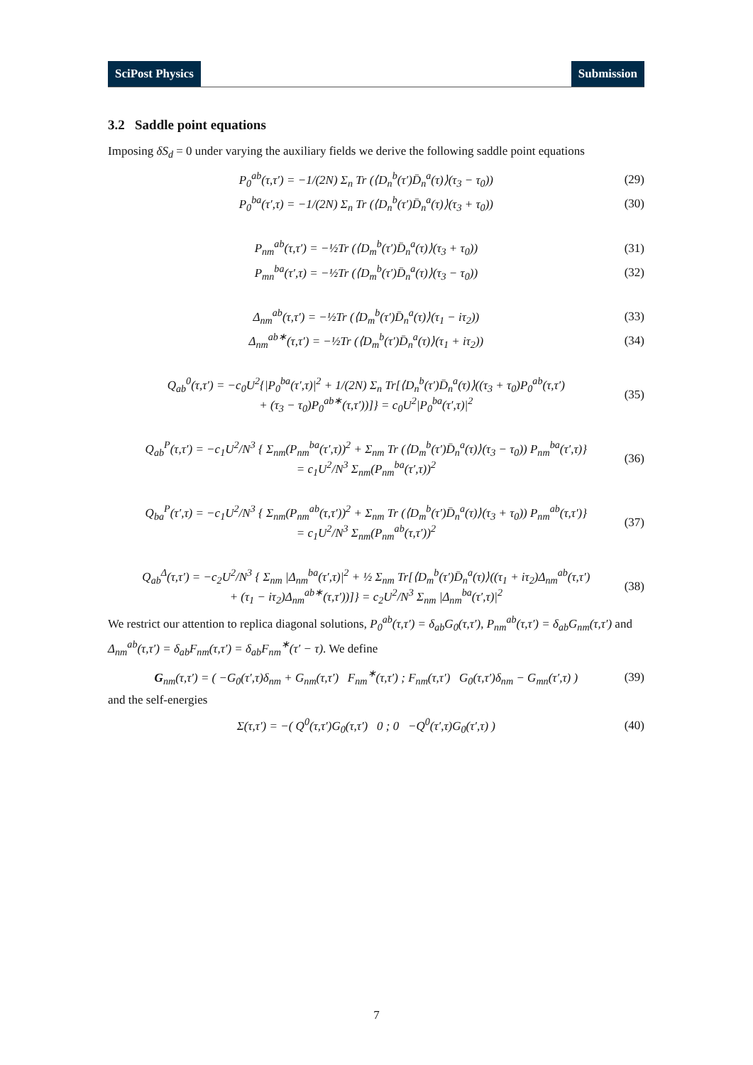SciPost Physics Submission
3.2 Saddle point equations
Imposing δS<sub>d</sub> = 0 under varying the auxiliary fields we derive the following saddle point equations
P<sub>0</sub><sup>ab</sup>(τ,τ′) = −1/(2N) Σ<sub>n</sub> Tr (⟨D<sub>n</sub><sup>b</sup>(τ′)D̄<sub>n</sub><sup>a</sup>(τ)⟩(τ<sub>3</sub> − τ<sub>0</sub>)) (29)
P<sub>0</sub><sup>ba</sup>(τ′,τ) = −1/(2N) Σ<sub>n</sub> Tr (⟨D<sub>n</sub><sup>b</sup>(τ′)D̄<sub>n</sub><sup>a</sup>(τ)⟩(τ<sub>3</sub> + τ<sub>0</sub>)) (30)
P<sub>nm</sub><sup>ab</sup>(τ,τ′) = −½Tr (⟨D<sub>m</sub><sup>b</sup>(τ′)D̄<sub>n</sub><sup>a</sup>(τ)⟩(τ<sub>3</sub> + τ<sub>0</sub>)) (31)
P<sub>mn</sub><sup>ba</sup>(τ′,τ) = −½Tr (⟨D<sub>m</sub><sup>b</sup>(τ′)D̄<sub>n</sub><sup>a</sup>(τ)⟩(τ<sub>3</sub> − τ<sub>0</sub>)) (32)
Δ<sub>nm</sub><sup>ab</sup>(τ,τ′) = −½Tr (⟨D<sub>m</sub><sup>b</sup>(τ′)D̄<sub>n</sub><sup>a</sup>(τ)⟩(τ<sub>1</sub> − iτ<sub>2</sub>)) (33)
Δ<sub>nm</sub><sup>ab∗</sup>(τ,τ′) = −½Tr (⟨D<sub>m</sub><sup>b</sup>(τ′)D̄<sub>n</sub><sup>a</sup>(τ)⟩(τ<sub>1</sub> + iτ<sub>2</sub>)) (34)
Q<sub>ab</sub><sup>0</sup>(τ,τ′) = −c<sub>0</sub>U<sup>2</sup>{|P<sub>0</sub><sup>ba</sup>(τ′,τ)|<sup>2</sup> + 1/(2N) Σ<sub>n</sub> Tr[⟨D<sub>n</sub><sup>b</sup>(τ′)D̄<sub>n</sub><sup>a</sup>(τ)⟩((τ<sub>3</sub> + τ<sub>0</sub>)P<sub>0</sub><sup>ab</sup>(τ,τ′)
+ (τ<sub>3</sub> − τ<sub>0</sub>)P<sub>0</sub><sup>ab∗</sup>(τ,τ′))]} = c<sub>0</sub>U<sup>2</sup>|P<sub>0</sub><sup>ba</sup>(τ′,τ)|<sup>2</sup> (35)
Q<sub>ab</sub><sup>P</sup>(τ,τ′) = −c<sub>1</sub>U<sup>2</sup>/N<sup>3</sup> { Σ<sub>nm</sub>(P<sub>nm</sub><sup>ba</sup>(τ′,τ))<sup>2</sup> + Σ<sub>nm</sub> Tr (⟨D<sub>m</sub><sup>b</sup>(τ′)D̄<sub>n</sub><sup>a</sup>(τ)⟩(τ<sub>3</sub> − τ<sub>0</sub>)) P<sub>nm</sub><sup>ba</sup>(τ′,τ)}
= c<sub>1</sub>U<sup>2</sup>/N<sup>3</sup> Σ<sub>nm</sub>(P<sub>nm</sub><sup>ba</sup>(τ′,τ))<sup>2</sup> (36)
Q<sub>ba</sub><sup>P</sup>(τ′,τ) = −c<sub>1</sub>U<sup>2</sup>/N<sup>3</sup> { Σ<sub>nm</sub>(P<sub>nm</sub><sup>ab</sup>(τ,τ′))<sup>2</sup> + Σ<sub>nm</sub> Tr (⟨D<sub>m</sub><sup>b</sup>(τ′)D̄<sub>n</sub><sup>a</sup>(τ)⟩(τ<sub>3</sub> + τ<sub>0</sub>)) P<sub>nm</sub><sup>ab</sup>(τ,τ′)}
= c<sub>1</sub>U<sup>2</sup>/N<sup>3</sup> Σ<sub>nm</sub>(P<sub>nm</sub><sup>ab</sup>(τ,τ′))<sup>2</sup> (37)
Q<sub>ab</sub><sup>Δ</sup>(τ,τ′) = −c<sub>2</sub>U<sup>2</sup>/N<sup>3</sup> { Σ<sub>nm</sub> |Δ<sub>nm</sub><sup>ba</sup>(τ′,τ)|<sup>2</sup> + ½ Σ<sub>nm</sub> Tr[⟨D<sub>m</sub><sup>b</sup>(τ′)D̄<sub>n</sub><sup>a</sup>(τ)⟩((τ<sub>1</sub> + iτ<sub>2</sub>)Δ<sub>nm</sub><sup>ab</sup>(τ,τ′)
+ (τ<sub>1</sub> − iτ<sub>2</sub>)Δ<sub>nm</sub><sup>ab∗</sup>(τ,τ′))]} = c<sub>2</sub>U<sup>2</sup>/N<sup>3</sup> Σ<sub>nm</sub> |Δ<sub>nm</sub><sup>ba</sup>(τ′,τ)|<sup>2</sup> (38)
We restrict our attention to replica diagonal solutions, P<sub>0</sub><sup>ab</sup>(τ,τ′) = δ<sub>ab</sub>G<sub>0</sub>(τ,τ′), P<sub>nm</sub><sup>ab</sup>(τ,τ′) = δ<sub>ab</sub>G<sub>nm</sub>(τ,τ′) and Δ<sub>nm</sub><sup>ab</sup>(τ,τ′) = δ<sub>ab</sub>F<sub>nm</sub>(τ,τ′) = δ<sub>ab</sub>F<sub>nm</sub><sup>∗</sup>(τ′ − τ). We define
G<sub>nm</sub>(τ,τ′) = ( −G<sub>0</sub>(τ′,τ)δ<sub>nm</sub> + G<sub>nm</sub>(τ,τ′) F<sub>nm</sub><sup>∗</sup>(τ,τ′) ; F<sub>nm</sub>(τ,τ′) G<sub>0</sub>(τ,τ′)δ<sub>nm</sub> − G<sub>mn</sub>(τ′,τ) ) (39)
and the self-energies
Σ(τ,τ′) = −( Q<sup>0</sup>(τ,τ′)G<sub>0</sub>(τ,τ′) 0 ; 0 −Q<sup>0</sup>(τ′,τ)G<sub>0</sub>(τ′,τ) ) (40)
7